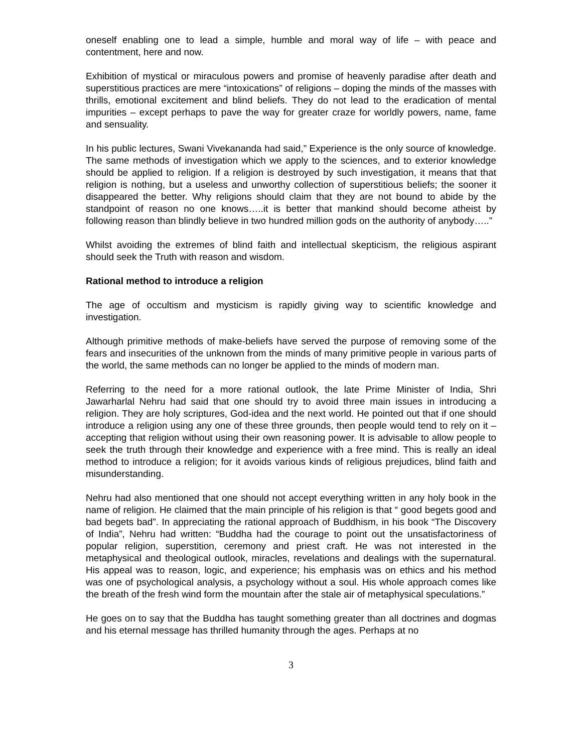oneself enabling one to lead a simple, humble and moral way of life – with peace and contentment, here and now.
Exhibition of mystical or miraculous powers and promise of heavenly paradise after death and superstitious practices are mere “intoxications” of religions – doping the minds of the masses with thrills, emotional excitement and blind beliefs. They do not lead to the eradication of mental impurities – except perhaps to pave the way for greater craze for worldly powers, name, fame and sensuality.
In his public lectures, Swani Vivekananda had said,” Experience is the only source of knowledge. The same methods of investigation which we apply to the sciences, and to exterior knowledge should be applied to religion. If a religion is destroyed by such investigation, it means that that religion is nothing, but a useless and unworthy collection of superstitious beliefs; the sooner it disappeared the better. Why religions should claim that they are not bound to abide by the standpoint of reason no one knows…..it is better that mankind should become atheist by following reason than blindly believe in two hundred million gods on the authority of anybody…..”
Whilst avoiding the extremes of blind faith and intellectual skepticism, the religious aspirant should seek the Truth with reason and wisdom.
Rational method to introduce a religion
The age of occultism and mysticism is rapidly giving way to scientific knowledge and investigation.
Although primitive methods of make-beliefs have served the purpose of removing some of the fears and insecurities of the unknown from the minds of many primitive people in various parts of the world, the same methods can no longer be applied to the minds of modern man.
Referring to the need for a more rational outlook, the late Prime Minister of India, Shri Jawarharlal Nehru had said that one should try to avoid three main issues in introducing a religion. They are holy scriptures, God-idea and the next world. He pointed out that if one should introduce a religion using any one of these three grounds, then people would tend to rely on it – accepting that religion without using their own reasoning power. It is advisable to allow people to seek the truth through their knowledge and experience with a free mind. This is really an ideal method to introduce a religion; for it avoids various kinds of religious prejudices, blind faith and misunderstanding.
Nehru had also mentioned that one should not accept everything written in any holy book in the name of religion. He claimed that the main principle of his religion is that “ good begets good and bad begets bad”. In appreciating the rational approach of Buddhism, in his book “The Discovery of India”, Nehru had written: “Buddha had the courage to point out the unsatisfactoriness of popular religion, superstition, ceremony and priest craft. He was not interested in the metaphysical and theological outlook, miracles, revelations and dealings with the supernatural. His appeal was to reason, logic, and experience; his emphasis was on ethics and his method was one of psychological analysis, a psychology without a soul. His whole approach comes like the breath of the fresh wind form the mountain after the stale air of metaphysical speculations.”
He goes on to say that the Buddha has taught something greater than all doctrines and dogmas and his eternal message has thrilled humanity through the ages. Perhaps at no
3